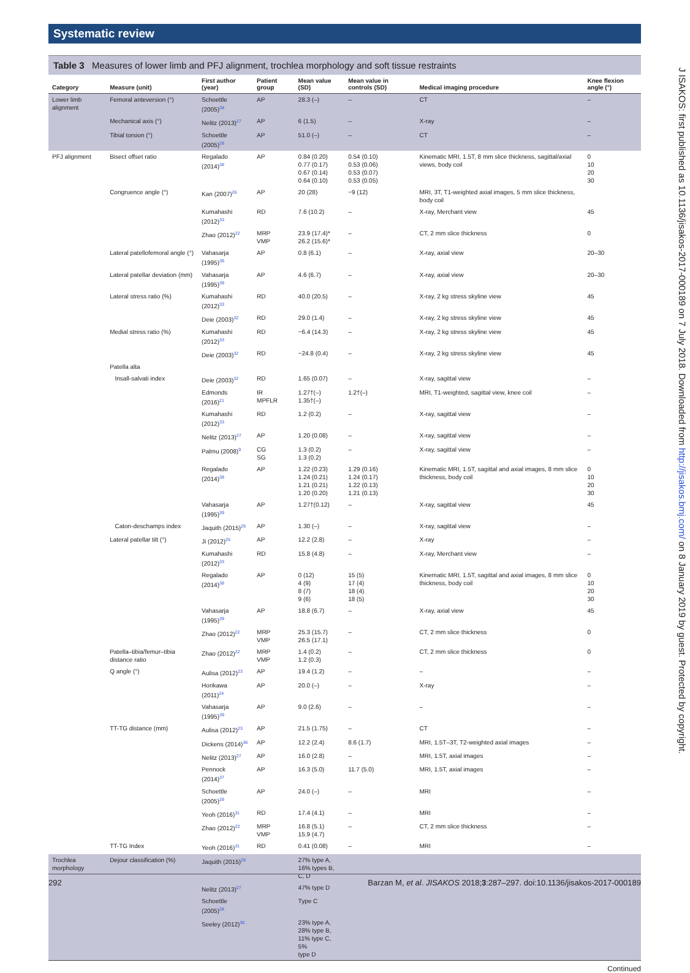Systematic review
Table 3 Measures of lower limb and PFJ alignment, trochlea morphology and soft tissue restraints
| Category | Measure (unit) | First author (year) | Patient group | Mean value (SD) | Mean value in controls (SD) | Medical imaging procedure | Knee flexion angle (°) |
| --- | --- | --- | --- | --- | --- | --- | --- |
| Lower limb alignment | Femoral anteversion (°) | Schoettle (2005)<sup>28</sup> | AP | 28.3 (–) | – | CT | – |
| | Mechanical axis (°) | Nelitz (2013)<sup>27</sup> | AP | 6 (1.5) | – | X-ray | – |
| | Tibial torsion (°) | Schoettle (2005)<sup>28</sup> | AP | 51.0 (–) | – | CT | – |
| PFJ alignment | Bisect offset ratio | Regalado (2014)<sup>38</sup> | AP | 0.84 (0.20) 0.77 (0.17) 0.67 (0.14) 0.64 (0.10) | 0.54 (0.10) 0.53 (0.06) 0.53 (0.07) 0.53 (0.05) | Kinematic MRI, 1.5T, 8 mm slice thickness, sagittal/axial views, body coil | 0 10 20 30 |
| | Congruence angle (°) | Kan (2007)<sup>26</sup> | AP | 20 (28) | −9 (12) | MRI, 3T, T1-weighted axial images, 5 mm slice thickness, body coil | |
| | | Kumahashi (2012)<sup>33</sup> | RD | 7.6 (10.2) | – | X-ray, Merchant view | 45 |
| | | Zhao (2012)<sup>22</sup> | MRP VMP | 23.9 (17.4)* 26.2 (15.6)* | – | CT, 2 mm slice thickness | 0 |
| | Lateral patellofemoral angle (°) | Vahasarja (1995)<sup>39</sup> | AP | 0.8 (6.1) | – | X-ray, axial view | 20–30 |
| | Lateral patellar deviation (mm) | Vahasarja (1995)<sup>39</sup> | AP | 4.6 (6.7) | – | X-ray, axial view | 20–30 |
| | Lateral stress ratio (%) | Kumahashi (2012)<sup>33</sup> | RD | 40.0 (20.5) | – | X-ray, 2 kg stress skyline view | 45 |
| | | Deie (2003)<sup>32</sup> | RD | 29.0 (1.4) | – | X-ray, 2 kg stress skyline view | 45 |
| | Medial stress ratio (%) | Kumahashi (2012)<sup>33</sup> | RD | −6.4 (14.3) | – | X-ray, 2 kg stress skyline view | 45 |
| | | Deie (2003)<sup>32</sup> | RD | −24.8 (0.4) | – | X-ray, 2 kg stress skyline view | 45 |
| | Patella alta | | | | | | |
| | Insall-salvati index | Deie (2003)<sup>32</sup> | RD | 1.65 (0.07) | – | X-ray, sagittal view | – |
| | | Edmonds (2016)<sup>21</sup> | IR MPFLR | 1.27†(–) 1.35†(–) | 1.2†(–) | MRI, T1-weighted, sagittal view, knee coil | – |
| | | Kumahashi (2012)<sup>33</sup> | RD | 1.2 (0.2) | – | X-ray, sagittal view | – |
| | | Nelitz (2013)<sup>27</sup> | AP | 1.20 (0.08) | – | X-ray, sagittal view | – |
| | | Palmu (2008)<sup>9</sup> | CG SG | 1.3 (0.2) 1.3 (0.2) | – | X-ray, sagittal view | – |
| | | Regalado (2014)<sup>38</sup> | AP | 1.22 (0.23) 1.24 (0.21) 1.21 (0.21) 1.20 (0.20) | 1.29 (0.16) 1.24 (0.17) 1.22 (0.13) 1.21 (0.13) | Kinematic MRI, 1.5T, sagittal and axial images, 8 mm slice thickness, body coil | 0 10 20 30 |
| | | Vahasarja (1995)<sup>39</sup> | AP | 1.27†(0.12) | – | X-ray, sagittal view | 45 |
| | Caton-deschamps index | Jaquith (2015)<sup>29</sup> | AP | 1.30 (–) | – | X-ray, sagittal view | – |
| | Lateral patellar tilt (°) | Ji (2012)<sup>25</sup> | AP | 12.2 (2.8) | – | X-ray | – |
| | | Kumahashi (2012)<sup>33</sup> | RD | 15.8 (4.8) | – | X-ray, Merchant view | – |
| | | Regalado (2014)<sup>38</sup> | AP | 0 (12) 4 (9) 8 (7) 9 (6) | 15 (5) 17 (4) 18 (4) 18 (5) | Kinematic MRI, 1.5T, sagittal and axial images, 8 mm slice thickness, body coil | 0 10 20 30 |
| | | Vahasarja (1995)<sup>39</sup> | AP | 18.8 (6.7) | – | X-ray, axial view | 45 |
| | | Zhao (2012)<sup>22</sup> | MRP VMP | 25.3 (15.7) 26.5 (17.1) | – | CT, 2 mm slice thickness | 0 |
| | Patella–tibia/femur–tibia distance ratio | Zhao (2012)<sup>22</sup> | MRP VMP | 1.4 (0.2) 1.2 (0.3) | – | CT, 2 mm slice thickness | 0 |
| | Q angle (°) | Aulisa (2012)<sup>23</sup> | AP | 19.4 (1.2) | – | – | – |
| | | Horikawa (2011)<sup>24</sup> | AP | 20.0 (–) | – | X-ray | – |
| | | Vahasarja (1995)<sup>39</sup> | AP | 9.0 (2.6) | – | – | – |
| | TT-TG distance (mm) | Aulisa (2012)<sup>23</sup> | AP | 21.5 (1.75) | – | CT | – |
| | | Dickens (2014)<sup>36</sup> | AP | 12.2 (2.4) | 8.6 (1.7) | MRI, 1.5T–3T, T2-weighted axial images | – |
| | | Nelitz (2013)<sup>27</sup> | AP | 16.0 (2.8) | – | MRI, 1.5T, axial images | – |
| | | Pennock (2014)<sup>37</sup> | AP | 16.3 (5.0) | 11.7 (5.0) | MRI, 1.5T, axial images | – |
| | | Schoettle (2005)<sup>28</sup> | AP | 24.0 (–) | – | MRI | – |
| | | Yeoh (2016)<sup>31</sup> | RD | 17.4 (4.1) | – | MRI | – |
| | | Zhao (2012)<sup>22</sup> | MRP VMP | 16.8 (5.1) 15.9 (4.7) | – | CT, 2 mm slice thickness | – |
| | TT-TG Index | Yeoh (2016)<sup>31</sup> | RD | 0.41 (0.08) | – | MRI | – |
| Trochlea morphology | Dejour classification (%) | Jaquith (2015)<sup>29</sup> | | 27% type A, 16% types B, C, D | | | |
| | | Nelitz (2013)<sup>27</sup> | | 47% type D | | | |
| | | Schoettle (2005)<sup>28</sup> | | Type C | | | |
| | | Seeley (2012)<sup>30</sup> | | 23% type A, 28% type B, 11% type C, 5% type D | | | |
Continued
J ISAKOS: first published as 10.1136/jisakos-2017-000189 on 7 July 2018. Downloaded from http://jisakos.bmj.com/ on 8 January 2019 by guest. Protected by copyright.
292 Barzan M, et al. JISAKOS 2018;3:287–297. doi:10.1136/jisakos-2017-000189